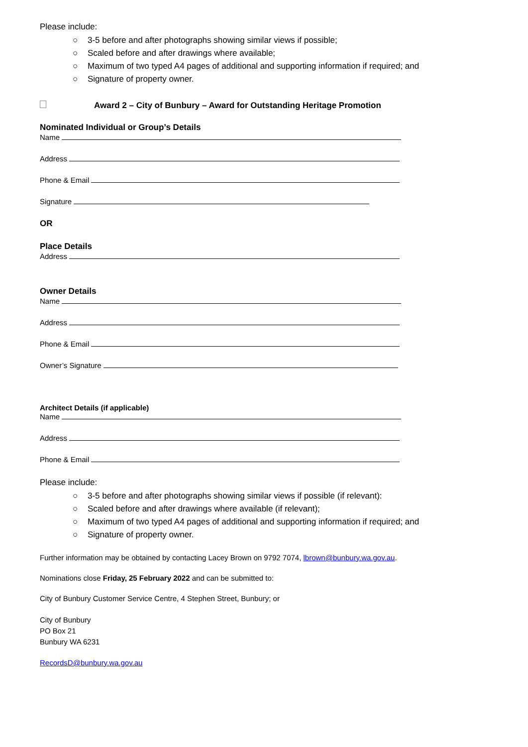Please include:
○ 3-5 before and after photographs showing similar views if possible;
○ Scaled before and after drawings where available;
○ Maximum of two typed A4 pages of additional and supporting information if required; and
○ Signature of property owner.
Award 2 – City of Bunbury – Award for Outstanding Heritage Promotion
Nominated Individual or Group’s Details
Name
Address
Phone & Email
Signature
OR
Place Details
Address
Owner Details
Name
Address
Phone & Email
Owner’s Signature
Architect Details (if applicable)
Name
Address
Phone & Email
Please include:
○ 3-5 before and after photographs showing similar views if possible (if relevant):
○ Scaled before and after drawings where available (if relevant);
○ Maximum of two typed A4 pages of additional and supporting information if required; and
○ Signature of property owner.
Further information may be obtained by contacting Lacey Brown on 9792 7074, lbrown@bunbury.wa.gov.au.
Nominations close Friday, 25 February 2022 and can be submitted to:
City of Bunbury Customer Service Centre, 4 Stephen Street, Bunbury; or
City of Bunbury
PO Box 21
Bunbury WA 6231
RecordsD@bunbury.wa.gov.au